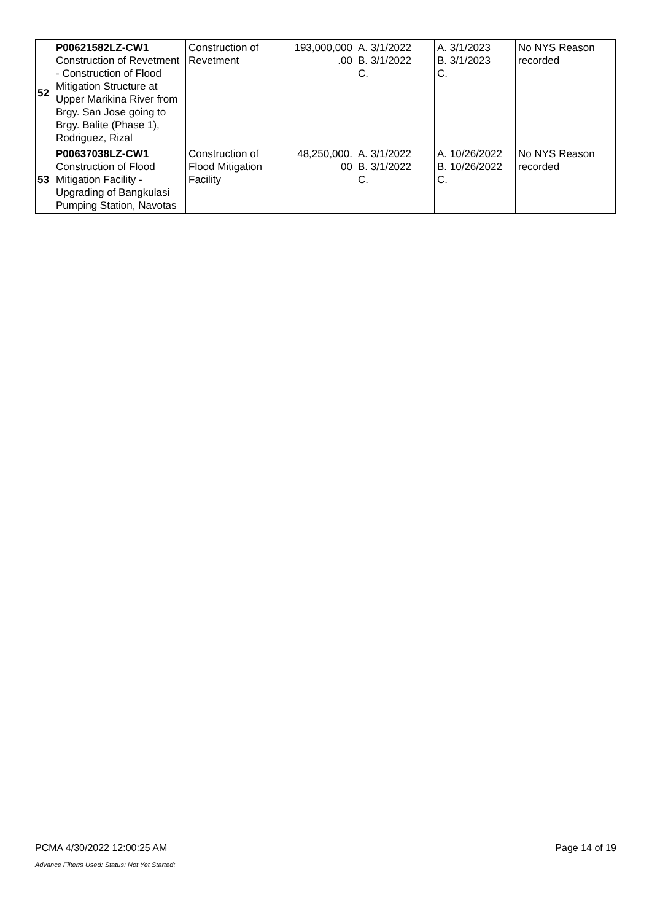| 52 | P00621582LZ-CW1 Construction of Revetment - Construction of Flood Mitigation Structure at Upper Marikina River from Brgy. San Jose going to Brgy. Balite (Phase 1), Rodriguez, Rizal | Construction of Revetment | 193,000,000 .00 | A. 3/1/2022 B. 3/1/2022 C. | A. 3/1/2023 B. 3/1/2023 C. | No NYS Reason recorded |
| 53 | P00637038LZ-CW1 Construction of Flood Mitigation Facility - Upgrading of Bangkulasi Pumping Station, Navotas | Construction of Flood Mitigation Facility | 48,250,000. 00 | A. 3/1/2022 B. 3/1/2022 C. | A. 10/26/2022 B. 10/26/2022 C. | No NYS Reason recorded |
PCMA 4/30/2022 12:00:25 AM Page 14 of 19
Advance Filter/s Used: Status: Not Yet Started;